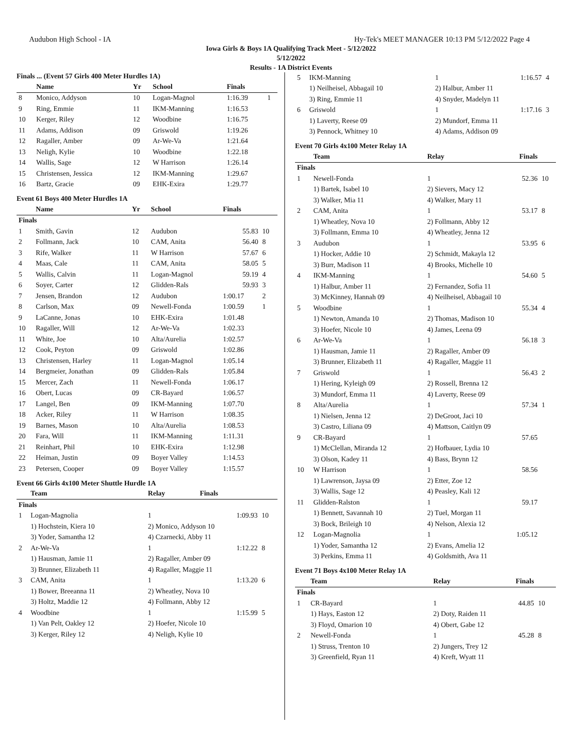Audubon High School - IA Hy-Tek's MEET MANAGER 10:13 PM 5/12/2022 Page 4
Iowa Girls & Boys 1A Qualifying Track Meet - 5/12/2022
5/12/2022
Results - 1A District Events
Finals ... (Event 57 Girls 400 Meter Hurdles 1A)
| | Name | Yr | School | Finals | |
| --- | --- | --- | --- | --- | --- |
| 8 | Monico, Addyson | 10 | Logan-Magnol | 1:16.39 | 1 |
| 9 | Ring, Emmie | 11 | IKM-Manning | 1:16.53 | |
| 10 | Kerger, Riley | 12 | Woodbine | 1:16.75 | |
| 11 | Adams, Addison | 09 | Griswold | 1:19.26 | |
| 12 | Ragaller, Amber | 09 | Ar-We-Va | 1:21.64 | |
| 13 | Neligh, Kylie | 10 | Woodbine | 1:22.18 | |
| 14 | Wallis, Sage | 12 | W Harrison | 1:26.14 | |
| 15 | Christensen, Jessica | 12 | IKM-Manning | 1:29.67 | |
| 16 | Bartz, Gracie | 09 | EHK-Exira | 1:29.77 | |
Event 61 Boys 400 Meter Hurdles 1A
| | Name | Yr | School | Finals | |
| --- | --- | --- | --- | --- | --- |
| Finals | | | | | |
| 1 | Smith, Gavin | 12 | Audubon | 55.83 | 10 |
| 2 | Follmann, Jack | 10 | CAM, Anita | 56.40 | 8 |
| 3 | Rife, Walker | 11 | W Harrison | 57.67 | 6 |
| 4 | Maas, Cale | 11 | CAM, Anita | 58.05 | 5 |
| 5 | Wallis, Calvin | 11 | Logan-Magnol | 59.19 | 4 |
| 6 | Soyer, Carter | 12 | Glidden-Rals | 59.93 | 3 |
| 7 | Jensen, Brandon | 12 | Audubon | 1:00.17 | 2 |
| 8 | Carlson, Max | 09 | Newell-Fonda | 1:00.59 | 1 |
| 9 | LaCanne, Jonas | 10 | EHK-Exira | 1:01.48 | |
| 10 | Ragaller, Will | 12 | Ar-We-Va | 1:02.33 | |
| 11 | White, Joe | 10 | Alta/Aurelia | 1:02.57 | |
| 12 | Cook, Peyton | 09 | Griswold | 1:02.86 | |
| 13 | Christensen, Harley | 11 | Logan-Magnol | 1:05.14 | |
| 14 | Bergmeier, Jonathan | 09 | Glidden-Rals | 1:05.84 | |
| 15 | Mercer, Zach | 11 | Newell-Fonda | 1:06.17 | |
| 16 | Obert, Lucas | 09 | CR-Bayard | 1:06.57 | |
| 17 | Langel, Ben | 09 | IKM-Manning | 1:07.70 | |
| 18 | Acker, Riley | 11 | W Harrison | 1:08.35 | |
| 19 | Barnes, Mason | 10 | Alta/Aurelia | 1:08.53 | |
| 20 | Fara, Will | 11 | IKM-Manning | 1:11.31 | |
| 21 | Reinhart, Phil | 10 | EHK-Exira | 1:12.98 | |
| 22 | Heiman, Justin | 09 | Boyer Valley | 1:14.53 | |
| 23 | Petersen, Cooper | 09 | Boyer Valley | 1:15.57 | |
Event 66 Girls 4x100 Meter Shuttle Hurdle 1A
| | Team | Relay | Finals | |
| --- | --- | --- | --- | --- |
| Finals | | | | |
| 1 | Logan-Magnolia | 1 | 1:09.93 | 10 |
| | 1) Hochstein, Kiera 10 | 2) Monico, Addyson 10 | | |
| | 3) Yoder, Samantha 12 | 4) Czarnecki, Abby 11 | | |
| 2 | Ar-We-Va | 1 | 1:12.22 | 8 |
| | 1) Hausman, Jamie 11 | 2) Ragaller, Amber 09 | | |
| | 3) Brunner, Elizabeth 11 | 4) Ragaller, Maggie 11 | | |
| 3 | CAM, Anita | 1 | 1:13.20 | 6 |
| | 1) Bower, Breeanna 11 | 2) Wheatley, Nova 10 | | |
| | 3) Holtz, Maddie 12 | 4) Follmann, Abby 12 | | |
| 4 | Woodbine | 1 | 1:15.99 | 5 |
| | 1) Van Pelt, Oakley 12 | 2) Hoefer, Nicole 10 | | |
| | 3) Kerger, Riley 12 | 4) Neligh, Kylie 10 | | |
| 5 | IKM-Manning | 1 | 1:16.57 | 4 |
| | 1) Neilheisel, Abbagail 10 | 2) Halbur, Amber 11 | | |
| | 3) Ring, Emmie 11 | 4) Snyder, Madelyn 11 | | |
| 6 | Griswold | 1 | 1:17.16 | 3 |
| | 1) Laverty, Reese 09 | 2) Mundorf, Emma 11 | | |
| | 3) Pennock, Whitney 10 | 4) Adams, Addison 09 | | |
Event 70 Girls 4x100 Meter Relay 1A
| | Team | Relay | Finals | |
| --- | --- | --- | --- | --- |
| Finals | | | | |
| 1 | Newell-Fonda | 1 | 52.36 | 10 |
| | 1) Bartek, Isabel 10 | 2) Sievers, Macy 12 | | |
| | 3) Walker, Mia 11 | 4) Walker, Mary 11 | | |
| 2 | CAM, Anita | 1 | 53.17 | 8 |
| | 1) Wheatley, Nova 10 | 2) Follmann, Abby 12 | | |
| | 3) Follmann, Emma 10 | 4) Wheatley, Jenna 12 | | |
| 3 | Audubon | 1 | 53.95 | 6 |
| | 1) Hocker, Addie 10 | 2) Schmidt, Makayla 12 | | |
| | 3) Burr, Madison 11 | 4) Brooks, Michelle 10 | | |
| 4 | IKM-Manning | 1 | 54.60 | 5 |
| | 1) Halbur, Amber 11 | 2) Fernandez, Sofia 11 | | |
| | 3) McKinney, Hannah 09 | 4) Neilheisel, Abbagail 10 | | |
| 5 | Woodbine | 1 | 55.34 | 4 |
| | 1) Newton, Amanda 10 | 2) Thomas, Madison 10 | | |
| | 3) Hoefer, Nicole 10 | 4) James, Leena 09 | | |
| 6 | Ar-We-Va | 1 | 56.18 | 3 |
| | 1) Hausman, Jamie 11 | 2) Ragaller, Amber 09 | | |
| | 3) Brunner, Elizabeth 11 | 4) Ragaller, Maggie 11 | | |
| 7 | Griswold | 1 | 56.43 | 2 |
| | 1) Hering, Kyleigh 09 | 2) Rossell, Brenna 12 | | |
| | 3) Mundorf, Emma 11 | 4) Laverty, Reese 09 | | |
| 8 | Alta/Aurelia | 1 | 57.34 | 1 |
| | 1) Nielsen, Jenna 12 | 2) DeGroot, Jaci 10 | | |
| | 3) Castro, Liliana 09 | 4) Mattson, Caitlyn 09 | | |
| 9 | CR-Bayard | 1 | 57.65 | |
| | 1) McClellan, Miranda 12 | 2) Hofbauer, Lydia 10 | | |
| | 3) Olson, Kadey 11 | 4) Bass, Brynn 12 | | |
| 10 | W Harrison | 1 | 58.56 | |
| | 1) Lawrenson, Jaysa 09 | 2) Etter, Zoe 12 | | |
| | 3) Wallis, Sage 12 | 4) Peasley, Kali 12 | | |
| 11 | Glidden-Ralston | 1 | 59.17 | |
| | 1) Bennett, Savannah 10 | 2) Tuel, Morgan 11 | | |
| | 3) Bock, Brileigh 10 | 4) Nelson, Alexia 12 | | |
| 12 | Logan-Magnolia | 1 | 1:05.12 | |
| | 1) Yoder, Samantha 12 | 2) Evans, Amelia 12 | | |
| | 3) Perkins, Emma 11 | 4) Goldsmith, Ava 11 | | |
Event 71 Boys 4x100 Meter Relay 1A
| | Team | Relay | Finals | |
| --- | --- | --- | --- | --- |
| Finals | | | | |
| 1 | CR-Bayard | 1 | 44.85 | 10 |
| | 1) Hays, Easton 12 | 2) Doty, Raiden 11 | | |
| | 3) Floyd, Omarion 10 | 4) Obert, Gabe 12 | | |
| 2 | Newell-Fonda | 1 | 45.28 | 8 |
| | 1) Struss, Trenton 10 | 2) Jungers, Trey 12 | | |
| | 3) Greenfield, Ryan 11 | 4) Kreft, Wyatt 11 | | |